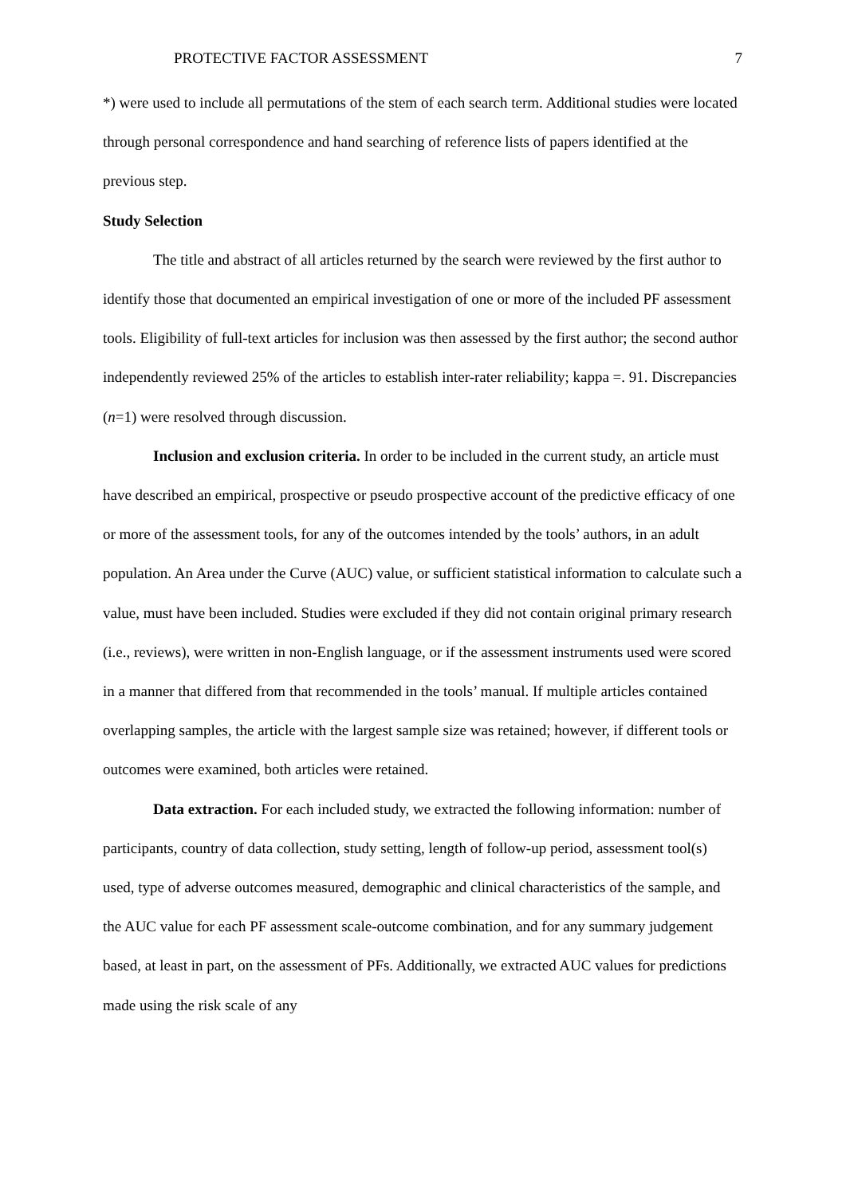PROTECTIVE FACTOR ASSESSMENT 7
*) were used to include all permutations of the stem of each search term. Additional studies were located through personal correspondence and hand searching of reference lists of papers identified at the previous step.
Study Selection
The title and abstract of all articles returned by the search were reviewed by the first author to identify those that documented an empirical investigation of one or more of the included PF assessment tools. Eligibility of full-text articles for inclusion was then assessed by the first author; the second author independently reviewed 25% of the articles to establish inter-rater reliability; kappa =. 91. Discrepancies (n=1) were resolved through discussion.
Inclusion and exclusion criteria. In order to be included in the current study, an article must have described an empirical, prospective or pseudo prospective account of the predictive efficacy of one or more of the assessment tools, for any of the outcomes intended by the tools’ authors, in an adult population. An Area under the Curve (AUC) value, or sufficient statistical information to calculate such a value, must have been included. Studies were excluded if they did not contain original primary research (i.e., reviews), were written in non-English language, or if the assessment instruments used were scored in a manner that differed from that recommended in the tools’ manual. If multiple articles contained overlapping samples, the article with the largest sample size was retained; however, if different tools or outcomes were examined, both articles were retained.
Data extraction. For each included study, we extracted the following information: number of participants, country of data collection, study setting, length of follow-up period, assessment tool(s) used, type of adverse outcomes measured, demographic and clinical characteristics of the sample, and the AUC value for each PF assessment scale-outcome combination, and for any summary judgement based, at least in part, on the assessment of PFs. Additionally, we extracted AUC values for predictions made using the risk scale of any